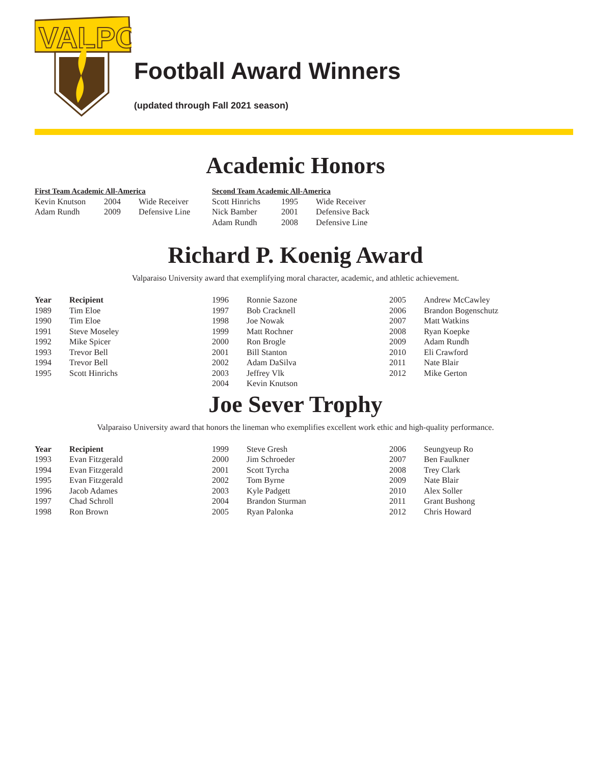VALPO
Football Award Winners
(updated through Fall 2021 season)
Academic Honors
| First Team Academic All-America | | |
| --- | --- | --- |
| Kevin Knutson | 2004 | Wide Receiver |
| Adam Rundh | 2009 | Defensive Line |
| Second Team Academic All-America | | |
| --- | --- | --- |
| Scott Hinrichs | 1995 | Wide Receiver |
| Nick Bamber | 2001 | Defensive Back |
| Adam Rundh | 2008 | Defensive Line |
Richard P. Koenig Award
Valparaiso University award that exemplifying moral character, academic, and athletic achievement.
| Year | Recipient |
| --- | --- |
| 1989 | Tim Eloe |
| 1990 | Tim Eloe |
| 1991 | Steve Moseley |
| 1992 | Mike Spicer |
| 1993 | Trevor Bell |
| 1994 | Trevor Bell |
| 1995 | Scott Hinrichs |
| 1996 | Ronnie Sazone |
| 1997 | Bob Cracknell |
| 1998 | Joe Nowak |
| 1999 | Matt Rochner |
| 2000 | Ron Brogle |
| 2001 | Bill Stanton |
| 2002 | Adam DaSilva |
| 2003 | Jeffrey Vlk |
| 2004 | Kevin Knutson |
| 2005 | Andrew McCawley |
| 2006 | Brandon Bogenschutz |
| 2007 | Matt Watkins |
| 2008 | Ryan Koepke |
| 2009 | Adam Rundh |
| 2010 | Eli Crawford |
| 2011 | Nate Blair |
| 2012 | Mike Gerton |
Joe Sever Trophy
Valparaiso University award that honors the lineman who exemplifies excellent work ethic and high-quality performance.
| Year | Recipient |
| --- | --- |
| 1993 | Evan Fitzgerald |
| 1994 | Evan Fitzgerald |
| 1995 | Evan Fitzgerald |
| 1996 | Jacob Adames |
| 1997 | Chad Schroll |
| 1998 | Ron Brown |
| 1999 | Steve Gresh |
| 2000 | Jim Schroeder |
| 2001 | Scott Tyrcha |
| 2002 | Tom Byrne |
| 2003 | Kyle Padgett |
| 2004 | Brandon Sturman |
| 2005 | Ryan Palonka |
| 2006 | Seungyeup Ro |
| 2007 | Ben Faulkner |
| 2008 | Trey Clark |
| 2009 | Nate Blair |
| 2010 | Alex Soller |
| 2011 | Grant Bushong |
| 2012 | Chris Howard |